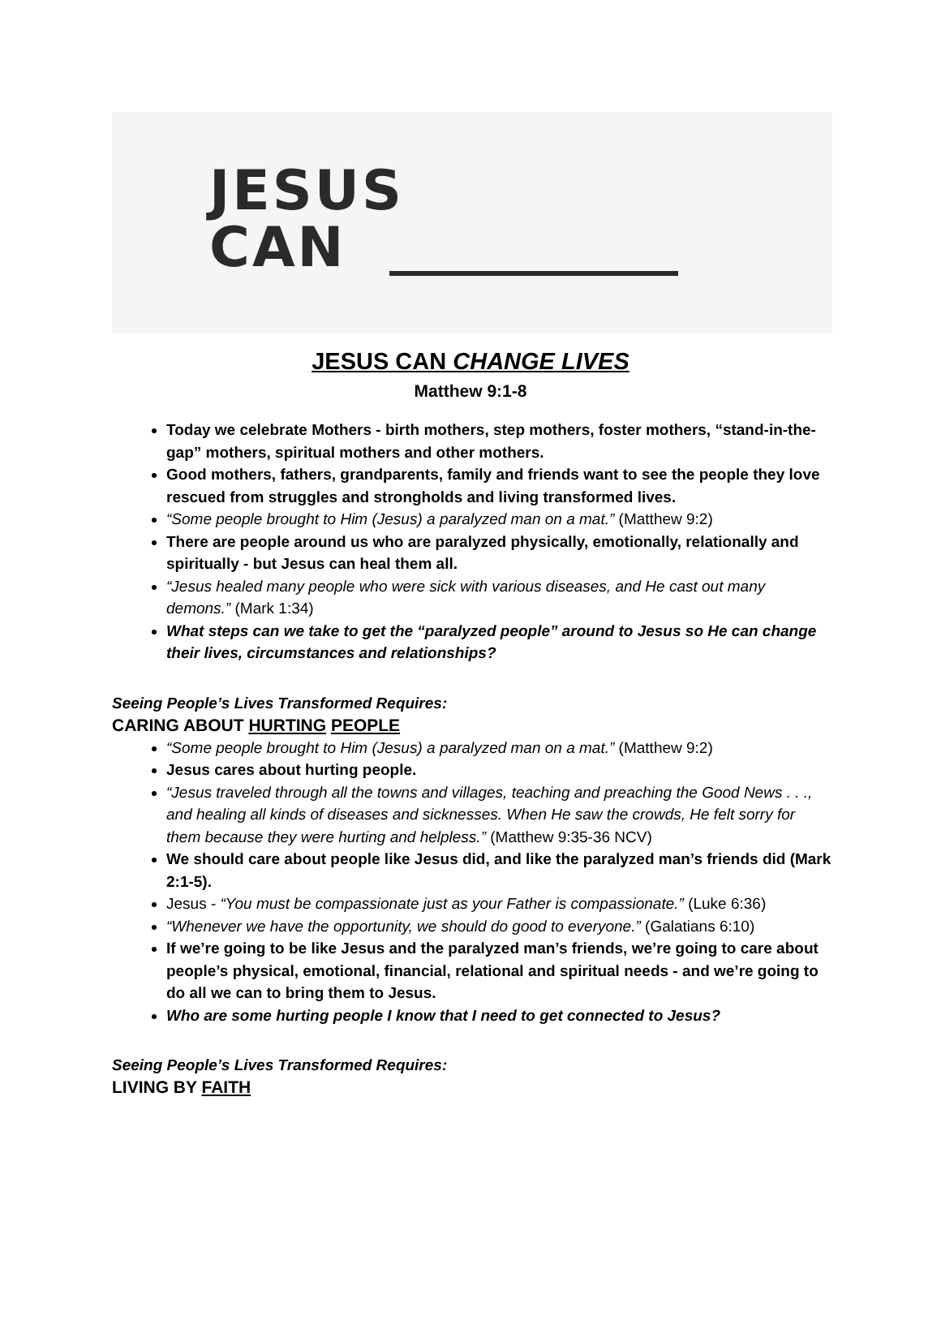JESUS
CAN
JESUS CAN CHANGE LIVES
Matthew 9:1-8
Today we celebrate Mothers - birth mothers, step mothers, foster mothers, “stand-in-the-gap” mothers, spiritual mothers and other mothers.
Good mothers, fathers, grandparents, family and friends want to see the people they love rescued from struggles and strongholds and living transformed lives.
“Some people brought to Him (Jesus) a paralyzed man on a mat.” (Matthew 9:2)
There are people around us who are paralyzed physically, emotionally, relationally and spiritually - but Jesus can heal them all.
“Jesus healed many people who were sick with various diseases, and He cast out many demons.” (Mark 1:34)
What steps can we take to get the “paralyzed people” around to Jesus so He can change their lives, circumstances and relationships?
Seeing People’s Lives Transformed Requires:
CARING ABOUT HURTING PEOPLE
“Some people brought to Him (Jesus) a paralyzed man on a mat.” (Matthew 9:2)
Jesus cares about hurting people.
“Jesus traveled through all the towns and villages, teaching and preaching the Good News . . ., and healing all kinds of diseases and sicknesses. When He saw the crowds, He felt sorry for them because they were hurting and helpless.” (Matthew 9:35-36 NCV)
We should care about people like Jesus did, and like the paralyzed man’s friends did (Mark 2:1-5).
Jesus - “You must be compassionate just as your Father is compassionate.” (Luke 6:36)
“Whenever we have the opportunity, we should do good to everyone.” (Galatians 6:10)
If we’re going to be like Jesus and the paralyzed man’s friends, we’re going to care about people’s physical, emotional, financial, relational and spiritual needs - and we’re going to do all we can to bring them to Jesus.
Who are some hurting people I know that I need to get connected to Jesus?
Seeing People’s Lives Transformed Requires:
LIVING BY FAITH